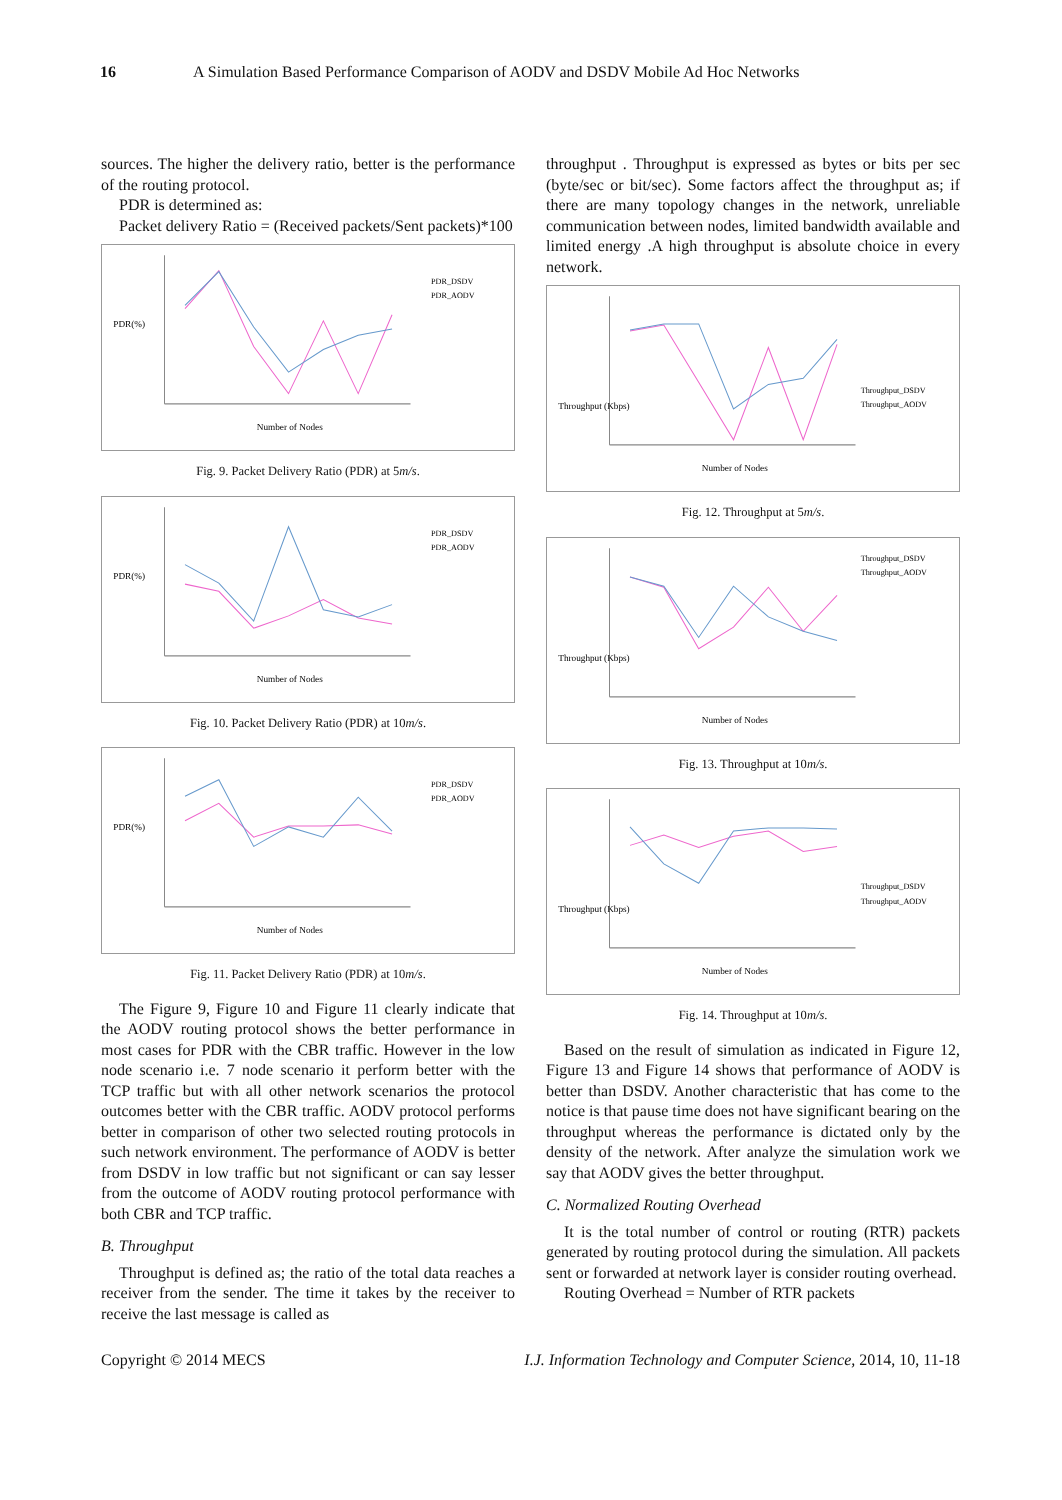16 A Simulation Based Performance Comparison of AODV and DSDV Mobile Ad Hoc Networks
sources. The higher the delivery ratio, better is the performance of the routing protocol.
PDR is determined as:
Packet delivery Ratio = (Received packets/Sent packets)*100
Number of Nodes
PDR(%)
PDR_DSDV
PDR_AODV
Fig. 9. Packet Delivery Ratio (PDR) at 5m/s.
Number of Nodes
PDR(%)
PDR_DSDV
PDR_AODV
Fig. 10. Packet Delivery Ratio (PDR) at 10m/s.
Number of Nodes
PDR(%)
PDR_DSDV
PDR_AODV
Fig. 11. Packet Delivery Ratio (PDR) at 10m/s.
The Figure 9, Figure 10 and Figure 11 clearly indicate that the AODV routing protocol shows the better performance in most cases for PDR with the CBR traffic. However in the low node scenario i.e. 7 node scenario it perform better with the TCP traffic but with all other network scenarios the protocol outcomes better with the CBR traffic. AODV protocol performs better in comparison of other two selected routing protocols in such network environment. The performance of AODV is better from DSDV in low traffic but not significant or can say lesser from the outcome of AODV routing protocol performance with both CBR and TCP traffic.
B. Throughput
Throughput is defined as; the ratio of the total data reaches a receiver from the sender. The time it takes by the receiver to receive the last message is called as
throughput . Throughput is expressed as bytes or bits per sec (byte/sec or bit/sec). Some factors affect the throughput as; if there are many topology changes in the network, unreliable communication between nodes, limited bandwidth available and limited energy .A high throughput is absolute choice in every network.
Number of Nodes
Throughput (Kbps)
Throughput_DSDV
Throughput_AODV
Fig. 12. Throughput at 5m/s.
Number of Nodes
Throughput (Kbps)
Throughput_DSDV
Throughput_AODV
Fig. 13. Throughput at 10m/s.
Number of Nodes
Throughput (Kbps)
Throughput_DSDV
Throughput_AODV
Fig. 14. Throughput at 10m/s.
Based on the result of simulation as indicated in Figure 12, Figure 13 and Figure 14 shows that performance of AODV is better than DSDV. Another characteristic that has come to the notice is that pause time does not have significant bearing on the throughput whereas the performance is dictated only by the density of the network. After analyze the simulation work we say that AODV gives the better throughput.
C. Normalized Routing Overhead
It is the total number of control or routing (RTR) packets generated by routing protocol during the simulation. All packets sent or forwarded at network layer is consider routing overhead.
Routing Overhead = Number of RTR packets
Copyright © 2014 MECS I.J. Information Technology and Computer Science, 2014, 10, 11-18